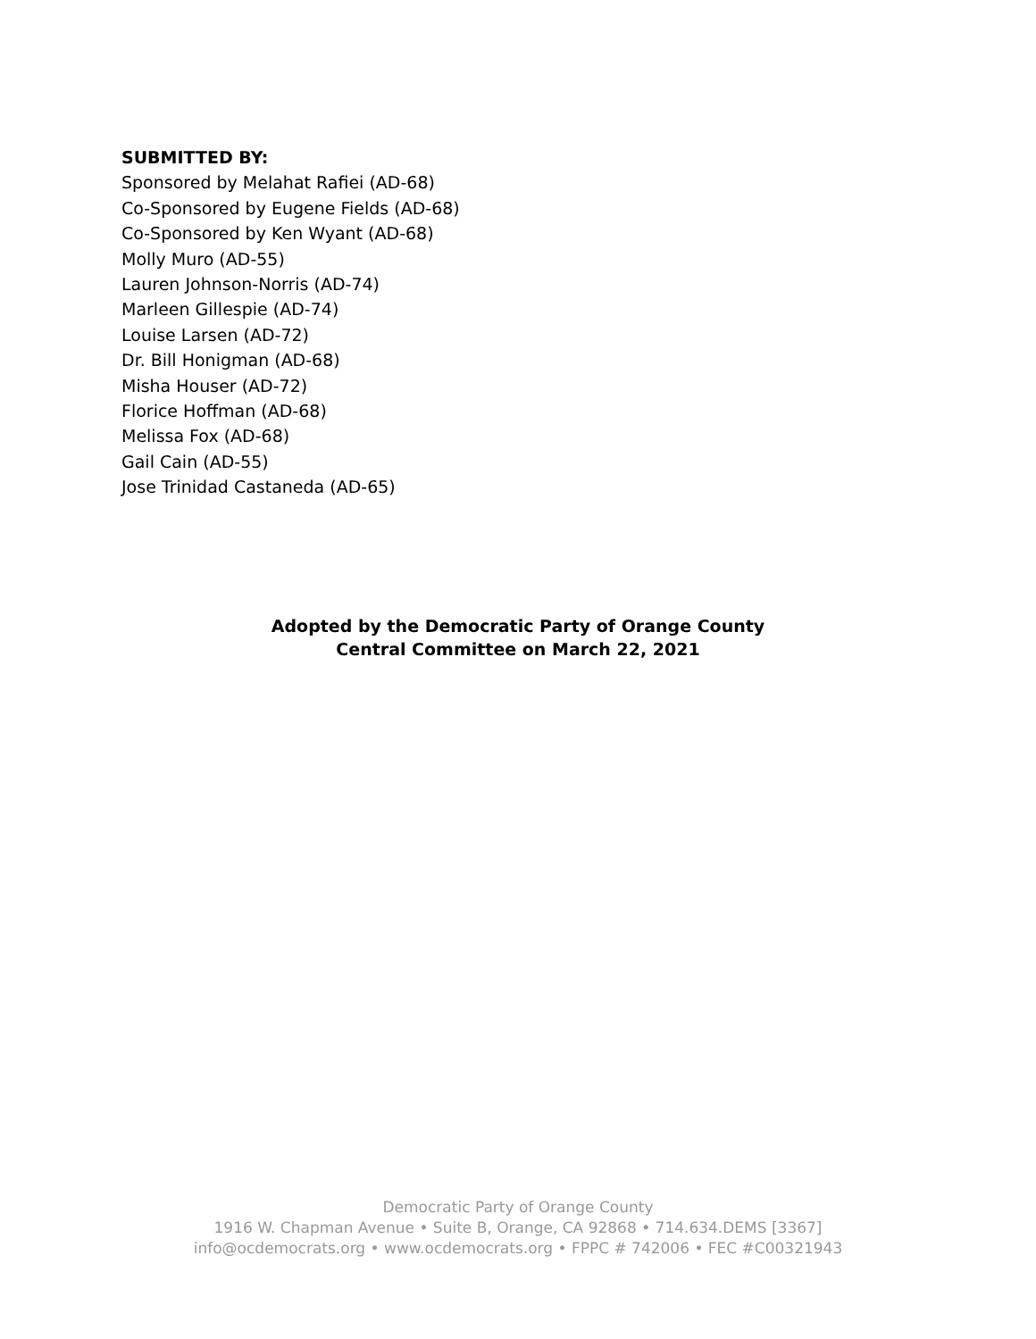SUBMITTED BY:
Sponsored by Melahat Rafiei (AD-68)
Co-Sponsored by Eugene Fields (AD-68)
Co-Sponsored by Ken Wyant (AD-68)
Molly Muro (AD-55)
Lauren Johnson-Norris (AD-74)
Marleen Gillespie (AD-74)
Louise Larsen (AD-72)
Dr. Bill Honigman (AD-68)
Misha Houser (AD-72)
Florice Hoffman (AD-68)
Melissa Fox (AD-68)
Gail Cain (AD-55)
Jose Trinidad Castaneda (AD-65)
Adopted by the Democratic Party of Orange County
Central Committee on March 22, 2021
Democratic Party of Orange County
1916 W. Chapman Avenue • Suite B, Orange, CA 92868 • 714.634.DEMS [3367]
info@ocdemocrats.org • www.ocdemocrats.org • FPPC # 742006 • FEC #C00321943